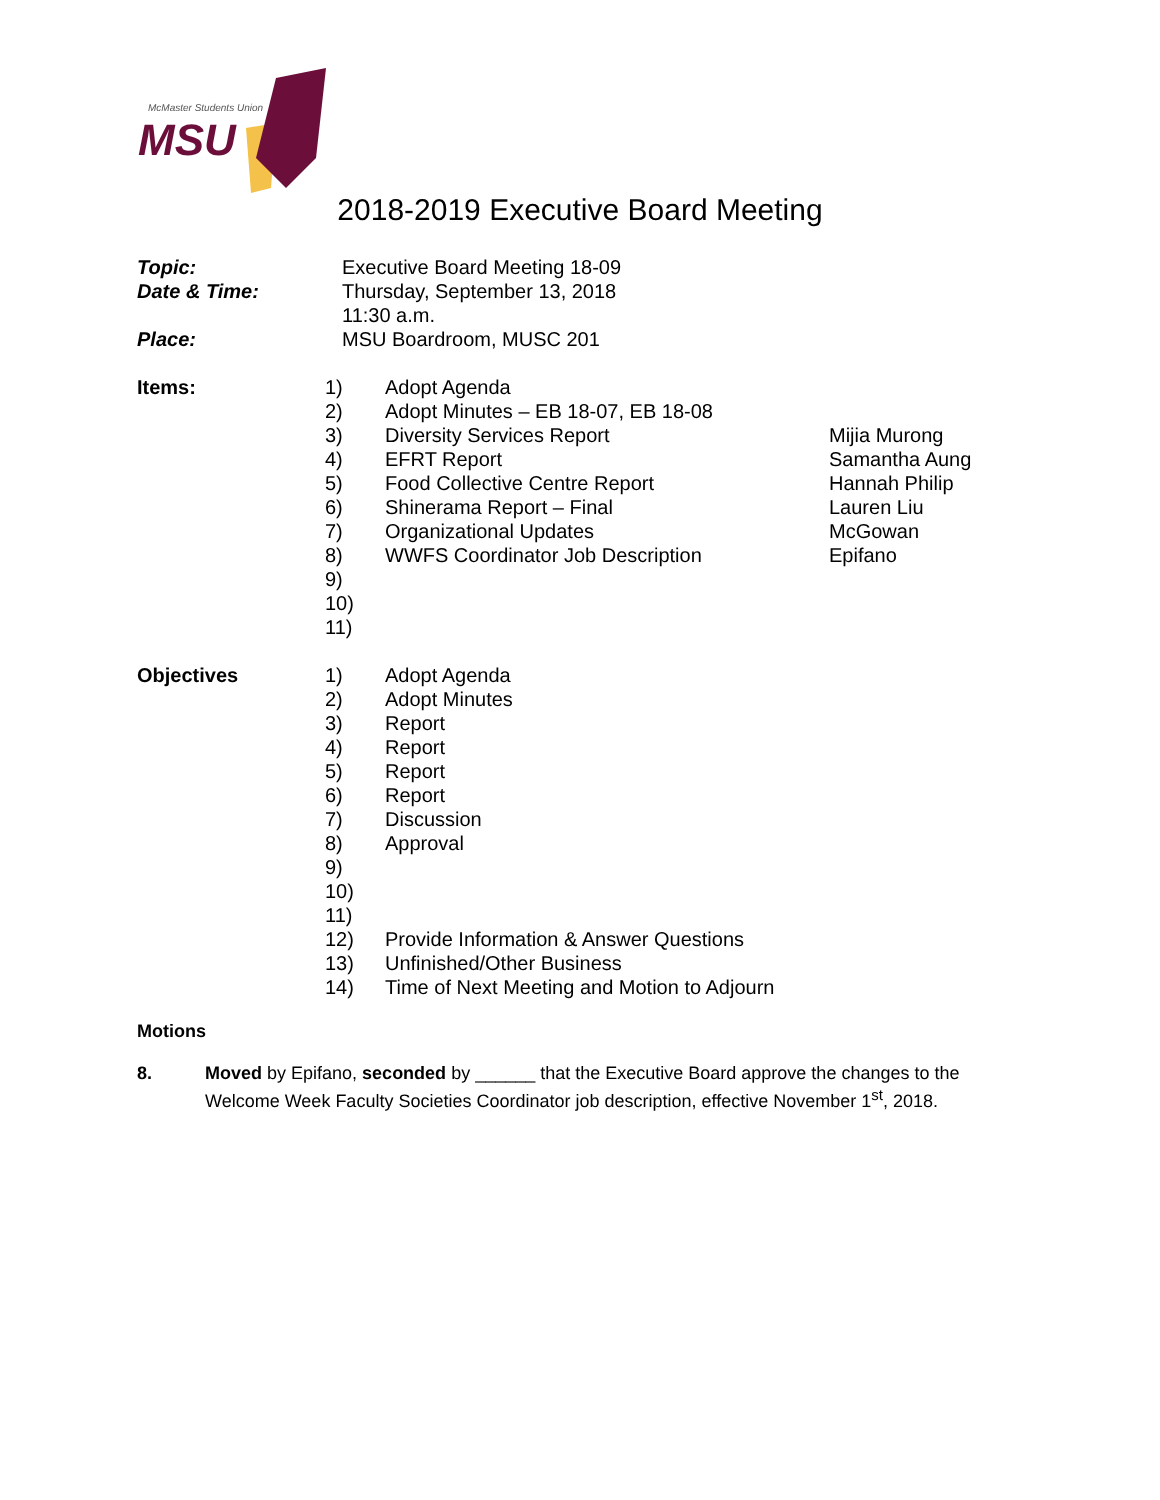McMaster Students Union
MSU
2018-2019 Executive Board Meeting
Topic: Executive Board Meeting 18-09
Date & Time: Thursday, September 13, 2018
11:30 a.m.
Place: MSU Boardroom, MUSC 201
Items:
| 1) | Adopt Agenda | |
| 2) | Adopt Minutes – EB 18-07, EB 18-08 | |
| 3) | Diversity Services Report | Mijia Murong |
| 4) | EFRT Report | Samantha Aung |
| 5) | Food Collective Centre Report | Hannah Philip |
| 6) | Shinerama Report – Final | Lauren Liu |
| 7) | Organizational Updates | McGowan |
| 8) | WWFS Coordinator Job Description | Epifano |
| 9) | | |
| 10) | | |
| 11) | | |
Objectives
| 1) | Adopt Agenda |
| 2) | Adopt Minutes |
| 3) | Report |
| 4) | Report |
| 5) | Report |
| 6) | Report |
| 7) | Discussion |
| 8) | Approval |
| 9) | |
| 10) | |
| 11) | |
| 12) | Provide Information & Answer Questions |
| 13) | Unfinished/Other Business |
| 14) | Time of Next Meeting and Motion to Adjourn |
Motions
8. Moved by Epifano, seconded by ______ that the Executive Board approve the changes to the Welcome Week Faculty Societies Coordinator job description, effective November 1<sup>st</sup>, 2018.